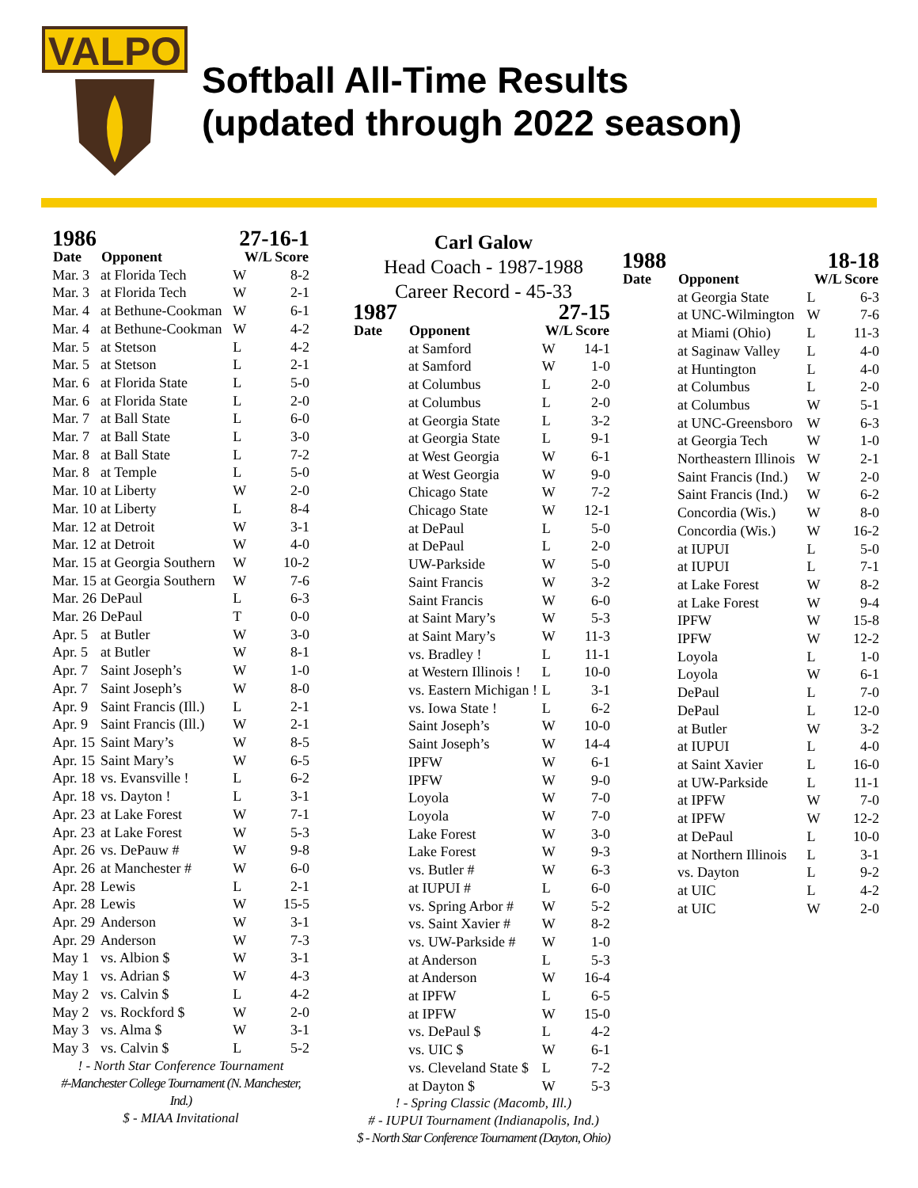VALPO
Softball All-Time Results
(updated through 2022 season)
| 1986 | | 27-16-1 | |
| Date | Opponent | W/L Score | |
| Mar. 3 | at Florida Tech | W | 8-2 |
| Mar. 3 | at Florida Tech | W | 2-1 |
| Mar. 4 | at Bethune-Cookman | W | 6-1 |
| Mar. 4 | at Bethune-Cookman | W | 4-2 |
| Mar. 5 | at Stetson | L | 4-2 |
| Mar. 5 | at Stetson | L | 2-1 |
| Mar. 6 | at Florida State | L | 5-0 |
| Mar. 6 | at Florida State | L | 2-0 |
| Mar. 7 | at Ball State | L | 6-0 |
| Mar. 7 | at Ball State | L | 3-0 |
| Mar. 8 | at Ball State | L | 7-2 |
| Mar. 8 | at Temple | L | 5-0 |
| Mar. 10 | at Liberty | W | 2-0 |
| Mar. 10 | at Liberty | L | 8-4 |
| Mar. 12 | at Detroit | W | 3-1 |
| Mar. 12 | at Detroit | W | 4-0 |
| Mar. 15 | at Georgia Southern | W | 10-2 |
| Mar. 15 | at Georgia Southern | W | 7-6 |
| Mar. 26 | DePaul | L | 6-3 |
| Mar. 26 | DePaul | T | 0-0 |
| Apr. 5 | at Butler | W | 3-0 |
| Apr. 5 | at Butler | W | 8-1 |
| Apr. 7 | Saint Joseph’s | W | 1-0 |
| Apr. 7 | Saint Joseph’s | W | 8-0 |
| Apr. 9 | Saint Francis (Ill.) | L | 2-1 |
| Apr. 9 | Saint Francis (Ill.) | W | 2-1 |
| Apr. 15 | Saint Mary’s | W | 8-5 |
| Apr. 15 | Saint Mary’s | W | 6-5 |
| Apr. 18 | vs. Evansville ! | L | 6-2 |
| Apr. 18 | vs. Dayton ! | L | 3-1 |
| Apr. 23 | at Lake Forest | W | 7-1 |
| Apr. 23 | at Lake Forest | W | 5-3 |
| Apr. 26 | vs. DePauw # | W | 9-8 |
| Apr. 26 | at Manchester # | W | 6-0 |
| Apr. 28 | Lewis | L | 2-1 |
| Apr. 28 | Lewis | W | 15-5 |
| Apr. 29 | Anderson | W | 3-1 |
| Apr. 29 | Anderson | W | 7-3 |
| May 1 | vs. Albion $ | W | 3-1 |
| May 1 | vs. Adrian $ | W | 4-3 |
| May 2 | vs. Calvin $ | L | 4-2 |
| May 2 | vs. Rockford $ | W | 2-0 |
| May 3 | vs. Alma $ | W | 3-1 |
| May 3 | vs. Calvin $ | L | 5-2 |
! - North Star Conference Tournament
#-Manchester College Tournament (N. Manchester, Ind.)
$ - MIAA Invitational
Carl Galow
Head Coach - 1987-1988
Career Record - 45-33
| 1987 | | 27-15 | |
| Date | Opponent | W/L Score | |
| | at Samford | W | 14-1 |
| | at Samford | W | 1-0 |
| | at Columbus | L | 2-0 |
| | at Columbus | L | 2-0 |
| | at Georgia State | L | 3-2 |
| | at Georgia State | L | 9-1 |
| | at West Georgia | W | 6-1 |
| | at West Georgia | W | 9-0 |
| | Chicago State | W | 7-2 |
| | Chicago State | W | 12-1 |
| | at DePaul | L | 5-0 |
| | at DePaul | L | 2-0 |
| | UW-Parkside | W | 5-0 |
| | Saint Francis | W | 3-2 |
| | Saint Francis | W | 6-0 |
| | at Saint Mary’s | W | 5-3 |
| | at Saint Mary’s | W | 11-3 |
| | vs. Bradley ! | L | 11-1 |
| | at Western Illinois ! | L | 10-0 |
| | vs. Eastern Michigan ! | L | 3-1 |
| | vs. Iowa State ! | L | 6-2 |
| | Saint Joseph’s | W | 10-0 |
| | Saint Joseph’s | W | 14-4 |
| | IPFW | W | 6-1 |
| | IPFW | W | 9-0 |
| | Loyola | W | 7-0 |
| | Loyola | W | 7-0 |
| | Lake Forest | W | 3-0 |
| | Lake Forest | W | 9-3 |
| | vs. Butler # | W | 6-3 |
| | at IUPUI # | L | 6-0 |
| | vs. Spring Arbor # | W | 5-2 |
| | vs. Saint Xavier # | W | 8-2 |
| | vs. UW-Parkside # | W | 1-0 |
| | at Anderson | L | 5-3 |
| | at Anderson | W | 16-4 |
| | at IPFW | L | 6-5 |
| | at IPFW | W | 15-0 |
| | vs. DePaul $ | L | 4-2 |
| | vs. UIC $ | W | 6-1 |
| | vs. Cleveland State $ | L | 7-2 |
| | at Dayton $ | W | 5-3 |
! - Spring Classic (Macomb, Ill.)
# - IUPUI Tournament (Indianapolis, Ind.)
$ - North Star Conference Tournament (Dayton, Ohio)
| 1988 | | 18-18 | |
| Date | Opponent | W/L Score | |
| | at Georgia State | L | 6-3 |
| | at UNC-Wilmington | W | 7-6 |
| | at Miami (Ohio) | L | 11-3 |
| | at Saginaw Valley | L | 4-0 |
| | at Huntington | L | 4-0 |
| | at Columbus | L | 2-0 |
| | at Columbus | W | 5-1 |
| | at UNC-Greensboro | W | 6-3 |
| | at Georgia Tech | W | 1-0 |
| | Northeastern Illinois | W | 2-1 |
| | Saint Francis (Ind.) | W | 2-0 |
| | Saint Francis (Ind.) | W | 6-2 |
| | Concordia (Wis.) | W | 8-0 |
| | Concordia (Wis.) | W | 16-2 |
| | at IUPUI | L | 5-0 |
| | at IUPUI | L | 7-1 |
| | at Lake Forest | W | 8-2 |
| | at Lake Forest | W | 9-4 |
| | IPFW | W | 15-8 |
| | IPFW | W | 12-2 |
| | Loyola | L | 1-0 |
| | Loyola | W | 6-1 |
| | DePaul | L | 7-0 |
| | DePaul | L | 12-0 |
| | at Butler | W | 3-2 |
| | at IUPUI | L | 4-0 |
| | at Saint Xavier | L | 16-0 |
| | at UW-Parkside | L | 11-1 |
| | at IPFW | W | 7-0 |
| | at IPFW | W | 12-2 |
| | at DePaul | L | 10-0 |
| | at Northern Illinois | L | 3-1 |
| | vs. Dayton | L | 9-2 |
| | at UIC | L | 4-2 |
| | at UIC | W | 2-0 |